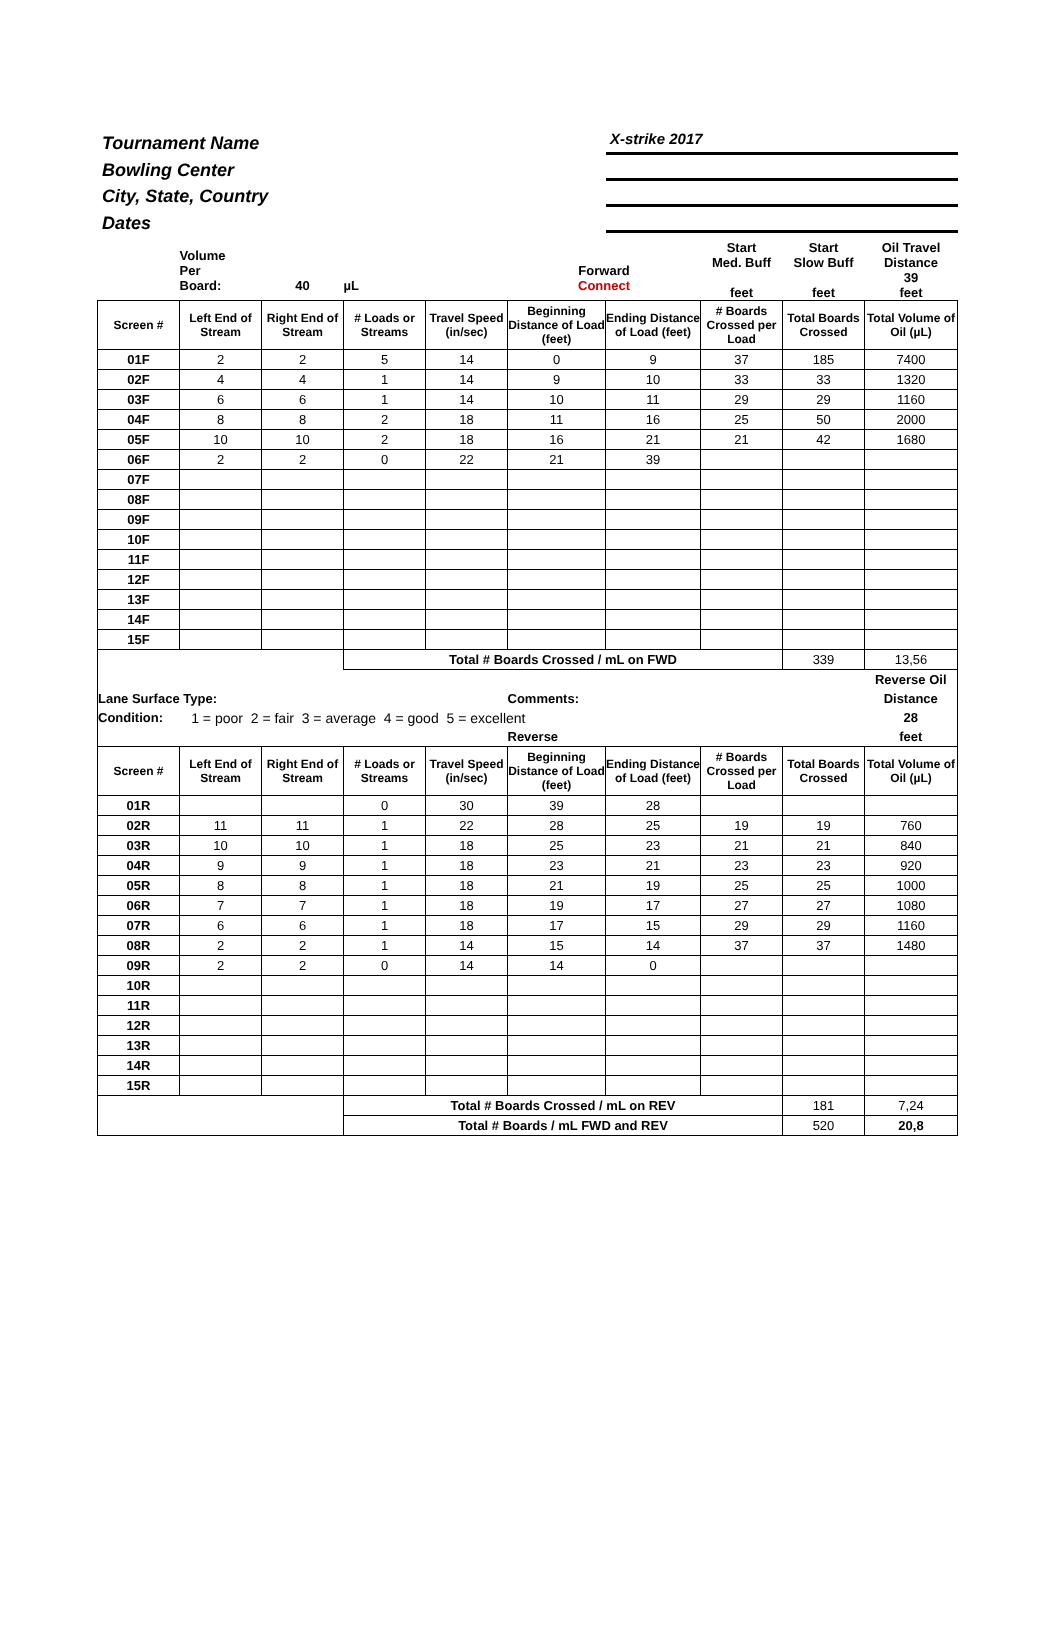Tournament Name
Bowling Center
City, State, Country
Dates
X-strike 2017
| | Volume Per Board: | 40 | µL | | Forward Connect | | Start Med. Buff feet | Start Slow Buff feet | Oil Travel Distance 39 feet |
| Screen # | Left End of Stream | Right End of Stream | # Loads or Streams | Travel Speed (in/sec) | Beginning Distance of Load (feet) | Ending Distance of Load (feet) | # Boards Crossed per Load | Total Boards Crossed | Total Volume of Oil (µL) |
| 01F | 2 | 2 | 5 | 14 | 0 | 9 | 37 | 185 | 7400 |
| 02F | 4 | 4 | 1 | 14 | 9 | 10 | 33 | 33 | 1320 |
| 03F | 6 | 6 | 1 | 14 | 10 | 11 | 29 | 29 | 1160 |
| 04F | 8 | 8 | 2 | 18 | 11 | 16 | 25 | 50 | 2000 |
| 05F | 10 | 10 | 2 | 18 | 16 | 21 | 21 | 42 | 1680 |
| 06F | 2 | 2 | 0 | 22 | 21 | 39 | | | |
| 07F | | | | | | | | | |
| 08F | | | | | | | | | |
| 09F | | | | | | | | | |
| 10F | | | | | | | | | |
| 11F | | | | | | | | | |
| 12F | | | | | | | | | |
| 13F | | | | | | | | | |
| 14F | | | | | | | | | |
| 15F | | | | | | | | | |
| | | | Total # Boards Crossed / mL on FWD | | | | | 339 | 13,56 |
| | | | | | | | | | Reverse Oil |
| Lane Surface Type: | | | | | Comments: | | | | Distance |
| Condition: | 1 = poor 2 = fair 3 = average 4 = good 5 = excellent | | | | | | | | 28 |
| | | | | | Reverse | | | | feet |
| Screen # | Left End of Stream | Right End of Stream | # Loads or Streams | Travel Speed (in/sec) | Beginning Distance of Load (feet) | Ending Distance of Load (feet) | # Boards Crossed per Load | Total Boards Crossed | Total Volume of Oil (µL) |
| 01R | | | 0 | 30 | 39 | 28 | | | |
| 02R | 11 | 11 | 1 | 22 | 28 | 25 | 19 | 19 | 760 |
| 03R | 10 | 10 | 1 | 18 | 25 | 23 | 21 | 21 | 840 |
| 04R | 9 | 9 | 1 | 18 | 23 | 21 | 23 | 23 | 920 |
| 05R | 8 | 8 | 1 | 18 | 21 | 19 | 25 | 25 | 1000 |
| 06R | 7 | 7 | 1 | 18 | 19 | 17 | 27 | 27 | 1080 |
| 07R | 6 | 6 | 1 | 18 | 17 | 15 | 29 | 29 | 1160 |
| 08R | 2 | 2 | 1 | 14 | 15 | 14 | 37 | 37 | 1480 |
| 09R | 2 | 2 | 0 | 14 | 14 | 0 | | | |
| 10R | | | | | | | | | |
| 11R | | | | | | | | | |
| 12R | | | | | | | | | |
| 13R | | | | | | | | | |
| 14R | | | | | | | | | |
| 15R | | | | | | | | | |
| | | | Total # Boards Crossed / mL on REV | | | | | 181 | 7,24 |
| | | | Total # Boards / mL FWD and REV | | | | | 520 | 20,8 |